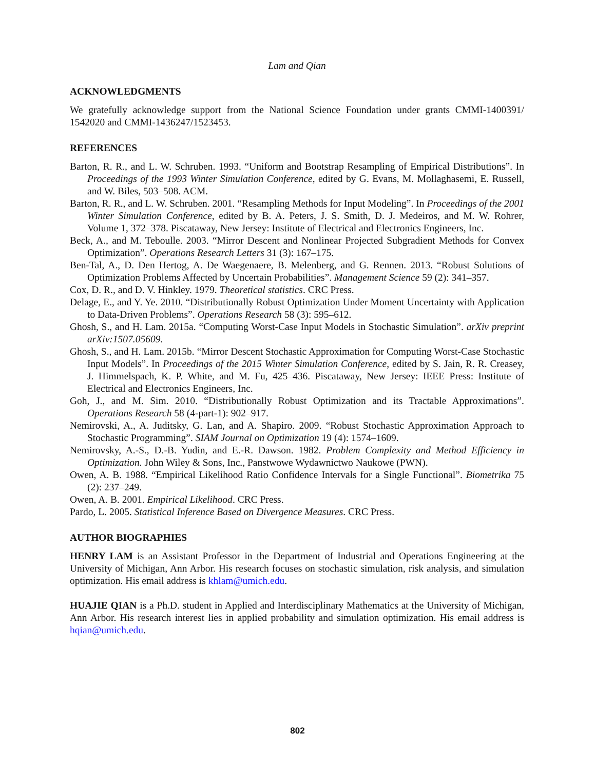Lam and Qian
ACKNOWLEDGMENTS
We gratefully acknowledge support from the National Science Foundation under grants CMMI-1400391/ 1542020 and CMMI-1436247/1523453.
REFERENCES
Barton, R. R., and L. W. Schruben. 1993. “Uniform and Bootstrap Resampling of Empirical Distributions”. In Proceedings of the 1993 Winter Simulation Conference, edited by G. Evans, M. Mollaghasemi, E. Russell, and W. Biles, 503–508. ACM.
Barton, R. R., and L. W. Schruben. 2001. “Resampling Methods for Input Modeling”. In Proceedings of the 2001 Winter Simulation Conference, edited by B. A. Peters, J. S. Smith, D. J. Medeiros, and M. W. Rohrer, Volume 1, 372–378. Piscataway, New Jersey: Institute of Electrical and Electronics Engineers, Inc.
Beck, A., and M. Teboulle. 2003. “Mirror Descent and Nonlinear Projected Subgradient Methods for Convex Optimization”. Operations Research Letters 31 (3): 167–175.
Ben-Tal, A., D. Den Hertog, A. De Waegenaere, B. Melenberg, and G. Rennen. 2013. “Robust Solutions of Optimization Problems Affected by Uncertain Probabilities”. Management Science 59 (2): 341–357.
Cox, D. R., and D. V. Hinkley. 1979. Theoretical statistics. CRC Press.
Delage, E., and Y. Ye. 2010. “Distributionally Robust Optimization Under Moment Uncertainty with Application to Data-Driven Problems”. Operations Research 58 (3): 595–612.
Ghosh, S., and H. Lam. 2015a. “Computing Worst-Case Input Models in Stochastic Simulation”. arXiv preprint arXiv:1507.05609.
Ghosh, S., and H. Lam. 2015b. “Mirror Descent Stochastic Approximation for Computing Worst-Case Stochastic Input Models”. In Proceedings of the 2015 Winter Simulation Conference, edited by S. Jain, R. R. Creasey, J. Himmelspach, K. P. White, and M. Fu, 425–436. Piscataway, New Jersey: IEEE Press: Institute of Electrical and Electronics Engineers, Inc.
Goh, J., and M. Sim. 2010. “Distributionally Robust Optimization and its Tractable Approximations”. Operations Research 58 (4-part-1): 902–917.
Nemirovski, A., A. Juditsky, G. Lan, and A. Shapiro. 2009. “Robust Stochastic Approximation Approach to Stochastic Programming”. SIAM Journal on Optimization 19 (4): 1574–1609.
Nemirovsky, A.-S., D.-B. Yudin, and E.-R. Dawson. 1982. Problem Complexity and Method Efficiency in Optimization. John Wiley & Sons, Inc., Panstwowe Wydawnictwo Naukowe (PWN).
Owen, A. B. 1988. “Empirical Likelihood Ratio Confidence Intervals for a Single Functional”. Biometrika 75 (2): 237–249.
Owen, A. B. 2001. Empirical Likelihood. CRC Press.
Pardo, L. 2005. Statistical Inference Based on Divergence Measures. CRC Press.
AUTHOR BIOGRAPHIES
HENRY LAM is an Assistant Professor in the Department of Industrial and Operations Engineering at the University of Michigan, Ann Arbor. His research focuses on stochastic simulation, risk analysis, and simulation optimization. His email address is khlam@umich.edu.
HUAJIE QIAN is a Ph.D. student in Applied and Interdisciplinary Mathematics at the University of Michigan, Ann Arbor. His research interest lies in applied probability and simulation optimization. His email address is hqian@umich.edu.
802